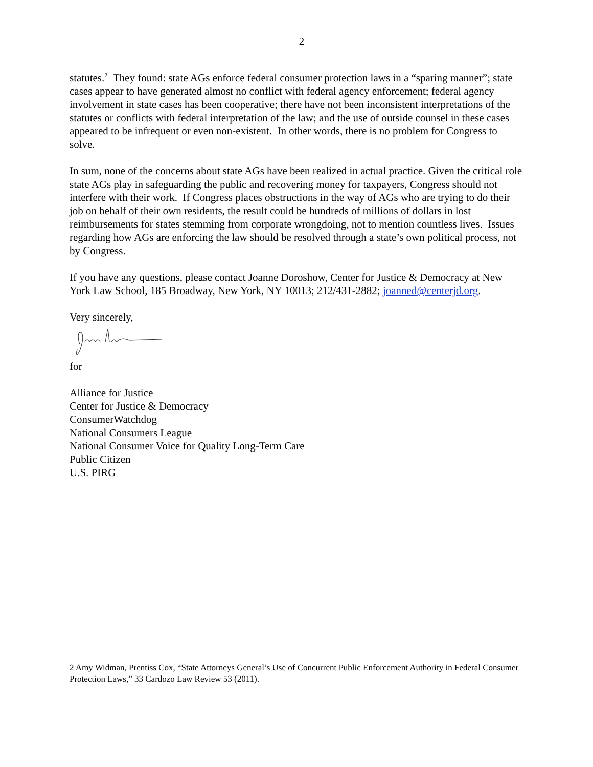2
statutes.<sup>2</sup> They found: state AGs enforce federal consumer protection laws in a “sparing manner”; state cases appear to have generated almost no conflict with federal agency enforcement; federal agency involvement in state cases has been cooperative; there have not been inconsistent interpretations of the statutes or conflicts with federal interpretation of the law; and the use of outside counsel in these cases appeared to be infrequent or even non-existent. In other words, there is no problem for Congress to solve.
In sum, none of the concerns about state AGs have been realized in actual practice. Given the critical role state AGs play in safeguarding the public and recovering money for taxpayers, Congress should not interfere with their work. If Congress places obstructions in the way of AGs who are trying to do their job on behalf of their own residents, the result could be hundreds of millions of dollars in lost reimbursements for states stemming from corporate wrongdoing, not to mention countless lives. Issues regarding how AGs are enforcing the law should be resolved through a state’s own political process, not by Congress.
If you have any questions, please contact Joanne Doroshow, Center for Justice & Democracy at New York Law School, 185 Broadway, New York, NY 10013; 212/431-2882; joanned@centerjd.org.
Very sincerely,
for
Alliance for Justice
Center for Justice & Democracy
ConsumerWatchdog
National Consumers League
National Consumer Voice for Quality Long-Term Care
Public Citizen
U.S. PIRG
2 Amy Widman, Prentiss Cox, “State Attorneys General’s Use of Concurrent Public Enforcement Authority in Federal Consumer Protection Laws,” 33 Cardozo Law Review 53 (2011).